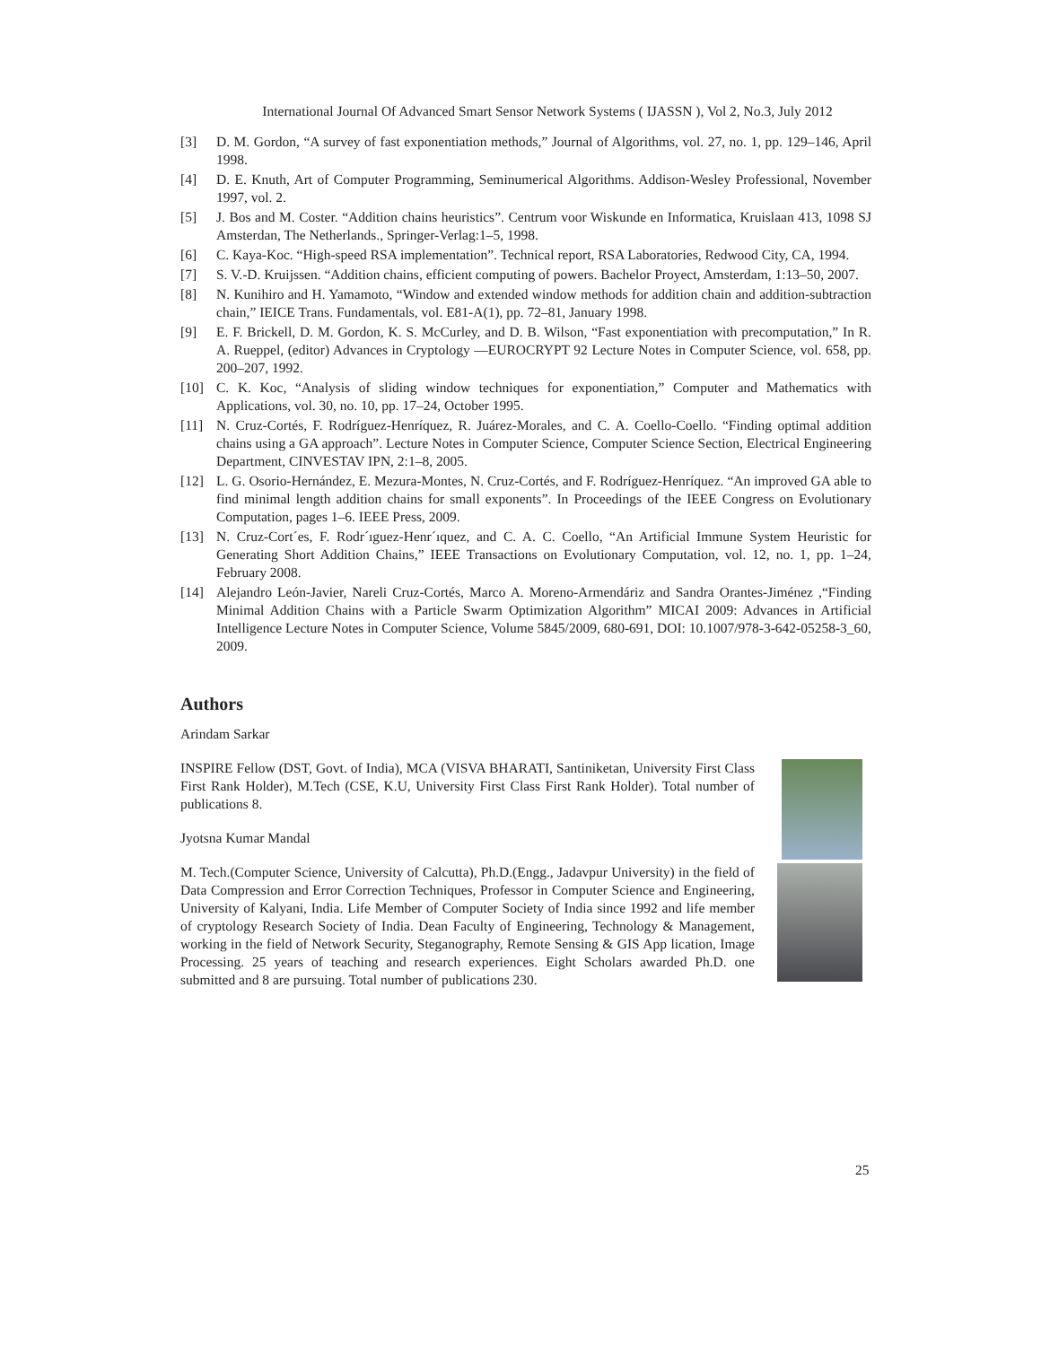International Journal Of Advanced Smart Sensor Network Systems ( IJASSN ), Vol 2, No.3, July 2012
[3] D. M. Gordon, “A survey of fast exponentiation methods,” Journal of Algorithms, vol. 27, no. 1, pp. 129–146, April 1998.
[4] D. E. Knuth, Art of Computer Programming, Seminumerical Algorithms. Addison-Wesley Professional, November 1997, vol. 2.
[5] J. Bos and M. Coster. “Addition chains heuristics”. Centrum voor Wiskunde en Informatica, Kruislaan 413, 1098 SJ Amsterdan, The Netherlands., Springer-Verlag:1–5, 1998.
[6] C. Kaya-Koc. “High-speed RSA implementation”. Technical report, RSA Laboratories, Redwood City, CA, 1994.
[7] S. V.-D. Kruijssen. “Addition chains, efficient computing of powers. Bachelor Proyect, Amsterdam, 1:13–50, 2007.
[8] N. Kunihiro and H. Yamamoto, “Window and extended window methods for addition chain and addition-subtraction chain,” IEICE Trans. Fundamentals, vol. E81-A(1), pp. 72–81, January 1998.
[9] E. F. Brickell, D. M. Gordon, K. S. McCurley, and D. B. Wilson, “Fast exponentiation with precomputation,” In R. A. Rueppel, (editor) Advances in Cryptology —EUROCRYPT 92 Lecture Notes in Computer Science, vol. 658, pp. 200–207, 1992.
[10] C. K. Koc, “Analysis of sliding window techniques for exponentiation,” Computer and Mathematics with Applications, vol. 30, no. 10, pp. 17–24, October 1995.
[11] N. Cruz-Cortés, F. Rodríguez-Henríquez, R. Juárez-Morales, and C. A. Coello-Coello. “Finding optimal addition chains using a GA approach”. Lecture Notes in Computer Science, Computer Science Section, Electrical Engineering Department, CINVESTAV IPN, 2:1–8, 2005.
[12] L. G. Osorio-Hernández, E. Mezura-Montes, N. Cruz-Cortés, and F. Rodríguez-Henríquez. “An improved GA able to find minimal length addition chains for small exponents”. In Proceedings of the IEEE Congress on Evolutionary Computation, pages 1–6. IEEE Press, 2009.
[13] N. Cruz-Cort´es, F. Rodr´ıguez-Henr´ıquez, and C. A. C. Coello, “An Artificial Immune System Heuristic for Generating Short Addition Chains,” IEEE Transactions on Evolutionary Computation, vol. 12, no. 1, pp. 1–24, February 2008.
[14] Alejandro León-Javier, Nareli Cruz-Cortés, Marco A. Moreno-Armendáriz and Sandra Orantes-Jiménez ,“Finding Minimal Addition Chains with a Particle Swarm Optimization Algorithm” MICAI 2009: Advances in Artificial Intelligence Lecture Notes in Computer Science, Volume 5845/2009, 680-691, DOI: 10.1007/978-3-642-05258-3_60, 2009.
Authors
Arindam Sarkar
INSPIRE Fellow (DST, Govt. of India), MCA (VISVA BHARATI, Santiniketan, University First Class First Rank Holder), M.Tech (CSE, K.U, University First Class First Rank Holder). Total number of publications 8.
Jyotsna Kumar Mandal
M. Tech.(Computer Science, University of Calcutta), Ph.D.(Engg., Jadavpur University) in the field of Data Compression and Error Correction Techniques, Professor in Computer Science and Engineering, University of Kalyani, India. Life Member of Computer Society of India since 1992 and life member of cryptology Research Society of India. Dean Faculty of Engineering, Technology & Management, working in the field of Network Security, Steganography, Remote Sensing & GIS App lication, Image Processing. 25 years of teaching and research experiences. Eight Scholars awarded Ph.D. one submitted and 8 are pursuing. Total number of publications 230.
25